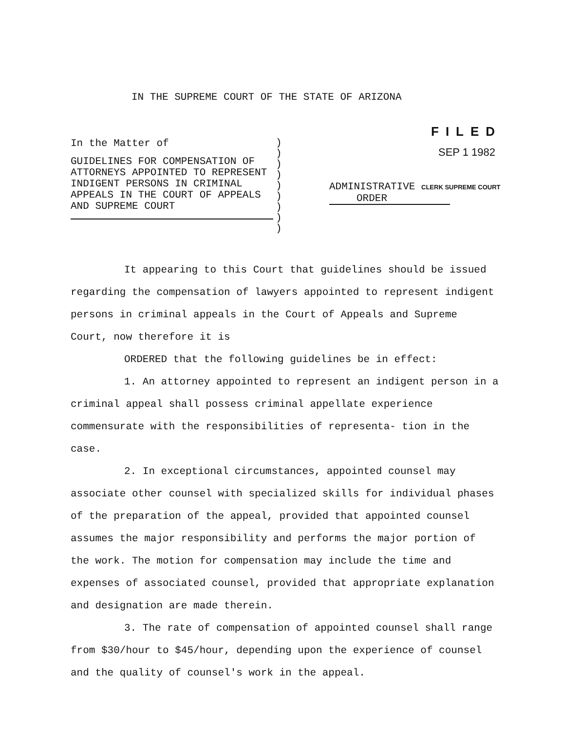IN THE SUPREME COURT OF THE STATE OF ARIZONA
In the Matter of
GUIDELINES FOR COMPENSATION OF ATTORNEYS APPOINTED TO REPRESENT INDIGENT PERSONS IN CRIMINAL APPEALS IN THE COURT OF APPEALS AND SUPREME COURT
)
)
)
)
)
)
)
)
)
FILED
SEP 1 1982
ADMINISTRATIVE CLERK SUPREME COURT
ORDER
It appearing to this Court that guidelines should be issued regarding the compensation of lawyers appointed to represent indigent persons in criminal appeals in the Court of Appeals and Supreme Court, now therefore it is
ORDERED that the following guidelines be in effect:
1. An attorney appointed to represent an indigent person in a criminal appeal shall possess criminal appellate experience commensurate with the responsibilities of representa- tion in the case.
2. In exceptional circumstances, appointed counsel may associate other counsel with specialized skills for individual phases of the preparation of the appeal, provided that appointed counsel assumes the major responsibility and performs the major portion of the work. The motion for compensation may include the time and expenses of associated counsel, provided that appropriate explanation and designation are made therein.
3. The rate of compensation of appointed counsel shall range from $30/hour to $45/hour, depending upon the experience of counsel and the quality of counsel's work in the appeal.